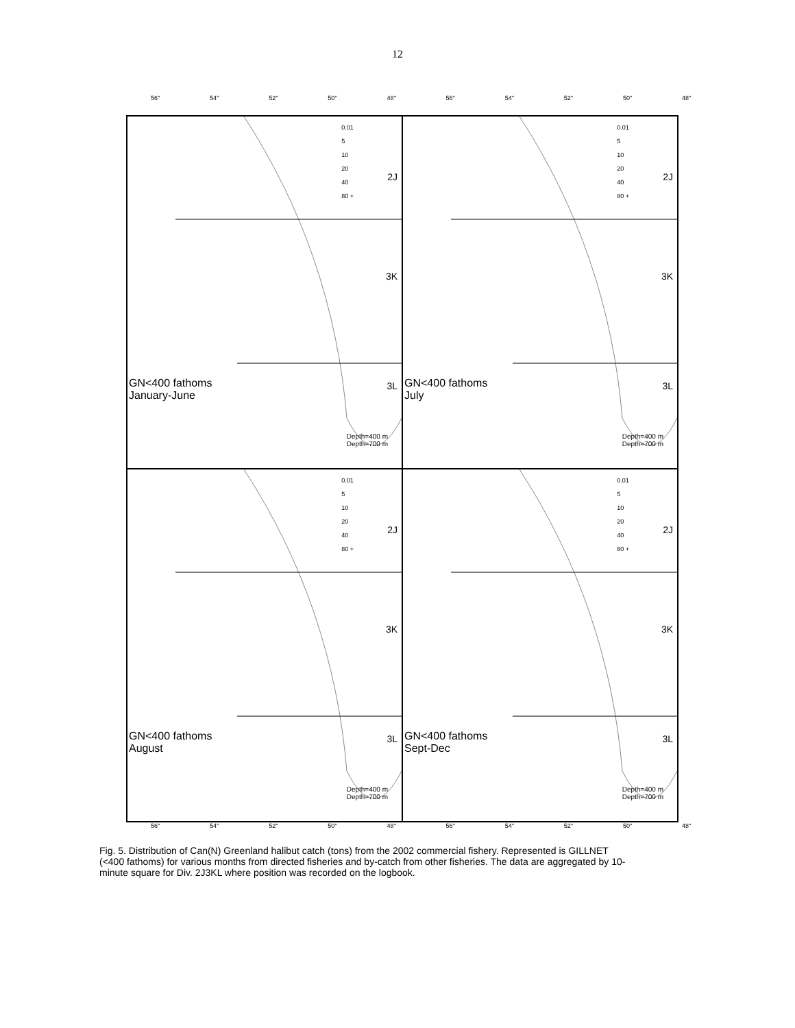12
56° 54° 52° 50° 48° 56° 54° 52° 50° 48°
0.01
5
10
20
40
80 +
2J
3K
3L
GN<400 fathoms
January-June
Depth=400 m
Depth=700 m
0.01
5
10
20
40
80 +
2J
3K
3L
GN<400 fathoms
July
Depth=400 m
Depth=700 m
0.01
5
10
20
40
80 +
2J
3K
3L
GN<400 fathoms
August
Depth=400 m
Depth=700 m
0.01
5
10
20
40
80 +
2J
3K
3L
GN<400 fathoms
Sept-Dec
Depth=400 m
Depth=700 m
56° 54° 52° 50° 48° 56° 54° 52° 50° 48°
Fig. 5. Distribution of Can(N) Greenland halibut catch (tons) from the 2002 commercial fishery. Represented is GILLNET (<400 fathoms) for various months from directed fisheries and by-catch from other fisheries. The data are aggregated by 10-minute square for Div. 2J3KL where position was recorded on the logbook.